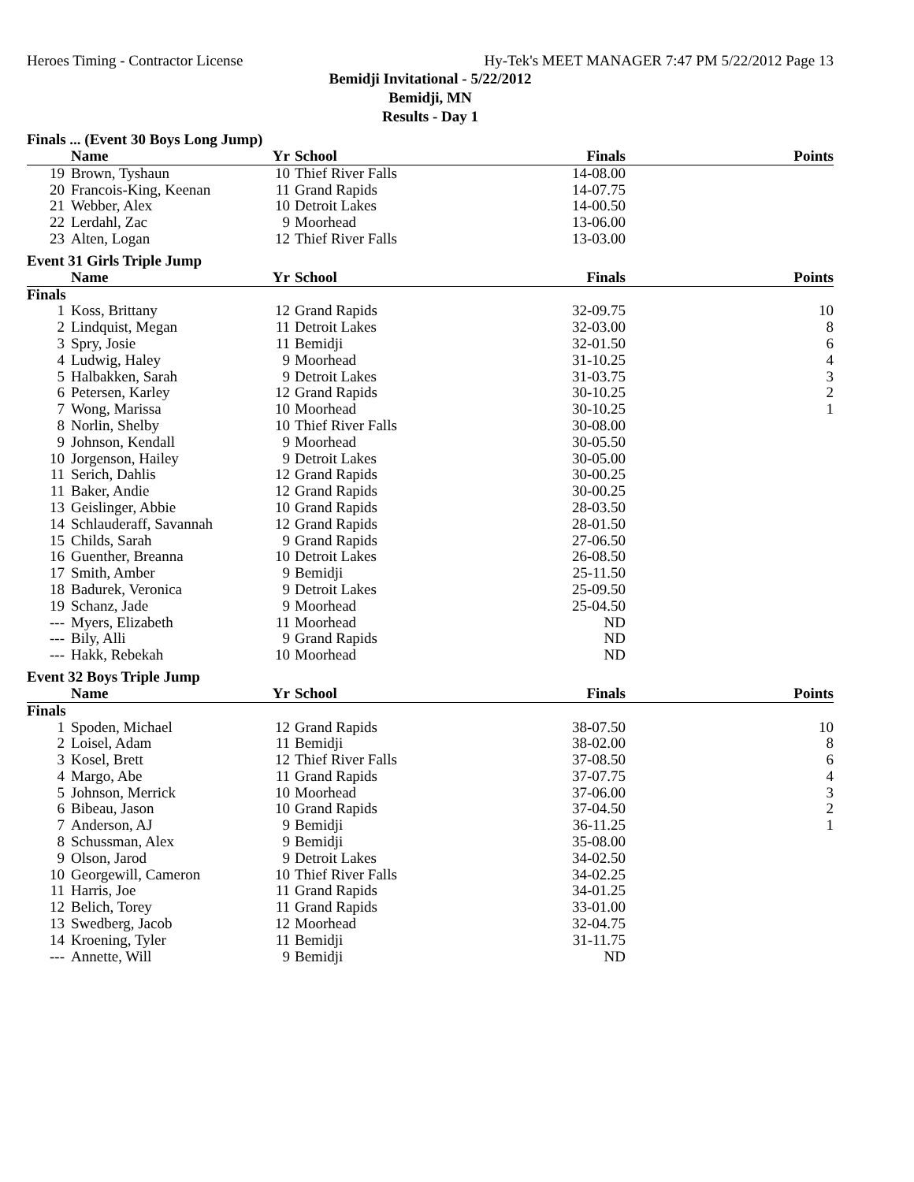Heroes Timing - Contractor License Hy-Tek's MEET MANAGER 7:47 PM 5/22/2012 Page 13
Bemidji Invitational - 5/22/2012
Bemidji, MN
Results - Day 1
Finals ... (Event 30 Boys Long Jump)
| | Name | Yr | School | Finals | Points |
| --- | --- | --- | --- | --- | --- |
| 19 | Brown, Tyshaun | 10 | Thief River Falls | 14-08.00 | |
| 20 | Francois-King, Keenan | 11 | Grand Rapids | 14-07.75 | |
| 21 | Webber, Alex | 10 | Detroit Lakes | 14-00.50 | |
| 22 | Lerdahl, Zac | 9 | Moorhead | 13-06.00 | |
| 23 | Alten, Logan | 12 | Thief River Falls | 13-03.00 | |
Event 31 Girls Triple Jump
| | Name | Yr | School | Finals | Points |
| --- | --- | --- | --- | --- | --- |
| Finals | | | | | |
| 1 | Koss, Brittany | 12 | Grand Rapids | 32-09.75 | 10 |
| 2 | Lindquist, Megan | 11 | Detroit Lakes | 32-03.00 | 8 |
| 3 | Spry, Josie | 11 | Bemidji | 32-01.50 | 6 |
| 4 | Ludwig, Haley | 9 | Moorhead | 31-10.25 | 4 |
| 5 | Halbakken, Sarah | 9 | Detroit Lakes | 31-03.75 | 3 |
| 6 | Petersen, Karley | 12 | Grand Rapids | 30-10.25 | 2 |
| 7 | Wong, Marissa | 10 | Moorhead | 30-10.25 | 1 |
| 8 | Norlin, Shelby | 10 | Thief River Falls | 30-08.00 | |
| 9 | Johnson, Kendall | 9 | Moorhead | 30-05.50 | |
| 10 | Jorgenson, Hailey | 9 | Detroit Lakes | 30-05.00 | |
| 11 | Serich, Dahlis | 12 | Grand Rapids | 30-00.25 | |
| 11 | Baker, Andie | 12 | Grand Rapids | 30-00.25 | |
| 13 | Geislinger, Abbie | 10 | Grand Rapids | 28-03.50 | |
| 14 | Schlauderaff, Savannah | 12 | Grand Rapids | 28-01.50 | |
| 15 | Childs, Sarah | 9 | Grand Rapids | 27-06.50 | |
| 16 | Guenther, Breanna | 10 | Detroit Lakes | 26-08.50 | |
| 17 | Smith, Amber | 9 | Bemidji | 25-11.50 | |
| 18 | Badurek, Veronica | 9 | Detroit Lakes | 25-09.50 | |
| 19 | Schanz, Jade | 9 | Moorhead | 25-04.50 | |
| --- | Myers, Elizabeth | 11 | Moorhead | ND | |
| --- | Bily, Alli | 9 | Grand Rapids | ND | |
| --- | Hakk, Rebekah | 10 | Moorhead | ND | |
Event 32 Boys Triple Jump
| | Name | Yr | School | Finals | Points |
| --- | --- | --- | --- | --- | --- |
| Finals | | | | | |
| 1 | Spoden, Michael | 12 | Grand Rapids | 38-07.50 | 10 |
| 2 | Loisel, Adam | 11 | Bemidji | 38-02.00 | 8 |
| 3 | Kosel, Brett | 12 | Thief River Falls | 37-08.50 | 6 |
| 4 | Margo, Abe | 11 | Grand Rapids | 37-07.75 | 4 |
| 5 | Johnson, Merrick | 10 | Moorhead | 37-06.00 | 3 |
| 6 | Bibeau, Jason | 10 | Grand Rapids | 37-04.50 | 2 |
| 7 | Anderson, AJ | 9 | Bemidji | 36-11.25 | 1 |
| 8 | Schussman, Alex | 9 | Bemidji | 35-08.00 | |
| 9 | Olson, Jarod | 9 | Detroit Lakes | 34-02.50 | |
| 10 | Georgewill, Cameron | 10 | Thief River Falls | 34-02.25 | |
| 11 | Harris, Joe | 11 | Grand Rapids | 34-01.25 | |
| 12 | Belich, Torey | 11 | Grand Rapids | 33-01.00 | |
| 13 | Swedberg, Jacob | 12 | Moorhead | 32-04.75 | |
| 14 | Kroening, Tyler | 11 | Bemidji | 31-11.75 | |
| --- | Annette, Will | 9 | Bemidji | ND | |